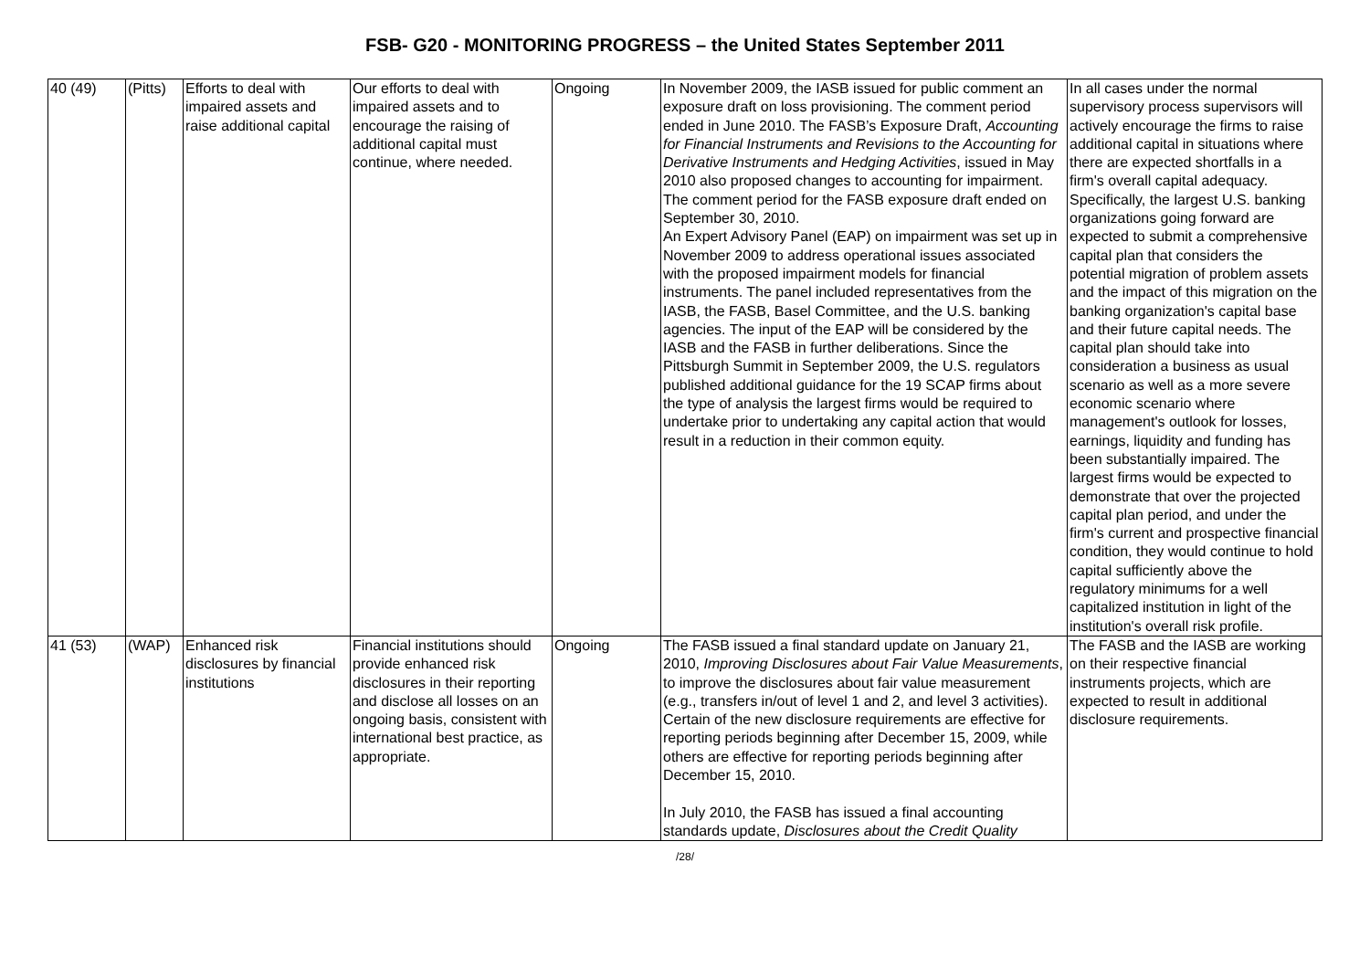FSB- G20 - MONITORING PROGRESS – the United States September 2011
| 40 (49) | (Pitts) | Efforts to deal with impaired assets and raise additional capital | Our efforts to deal with impaired assets and to encourage the raising of additional capital must continue, where needed. | Ongoing | In November 2009, the IASB issued for public comment an exposure draft on loss provisioning. The comment period ended in June 2010. The FASB’s Exposure Draft, Accounting for Financial Instruments and Revisions to the Accounting for Derivative Instruments and Hedging Activities , issued in May 2010 also proposed changes to accounting for impairment. The comment period for the FASB exposure draft ended on September 30, 2010. An Expert Advisory Panel (EAP) on impairment was set up in November 2009 to address operational issues associated with the proposed impairment models for financial instruments. The panel included representatives from the IASB, the FASB, Basel Committee, and the U.S. banking agencies. The input of the EAP will be considered by the IASB and the FASB in further deliberations. Since the Pittsburgh Summit in September 2009, the U.S. regulators published additional guidance for the 19 SCAP firms about the type of analysis the largest firms would be required to undertake prior to undertaking any capital action that would result in a reduction in their common equity. | In all cases under the normal supervisory process supervisors will actively encourage the firms to raise additional capital in situations where there are expected shortfalls in a firm's overall capital adequacy. Specifically, the largest U.S. banking organizations going forward are expected to submit a comprehensive capital plan that considers the potential migration of problem assets and the impact of this migration on the banking organization's capital base and their future capital needs. The capital plan should take into consideration a business as usual scenario as well as a more severe economic scenario where management's outlook for losses, earnings, liquidity and funding has been substantially impaired. The largest firms would be expected to demonstrate that over the projected capital plan period, and under the firm's current and prospective financial condition, they would continue to hold capital sufficiently above the regulatory minimums for a well capitalized institution in light of the institution's overall risk profile. |
| 41 (53) | (WAP) | Enhanced risk disclosures by financial institutions | Financial institutions should provide enhanced risk disclosures in their reporting and disclose all losses on an ongoing basis, consistent with international best practice, as appropriate. | Ongoing | The FASB issued a final standard update on January 21, 2010, Improving Disclosures about Fair Value Measurements , to improve the disclosures about fair value measurement (e.g., transfers in/out of level 1 and 2, and level 3 activities). Certain of the new disclosure requirements are effective for reporting periods beginning after December 15, 2009, while others are effective for reporting periods beginning after December 15, 2010. In July 2010, the FASB has issued a final accounting standards update, Disclosures about the Credit Quality | The FASB and the IASB are working on their respective financial instruments projects, which are expected to result in additional disclosure requirements. |
/28/